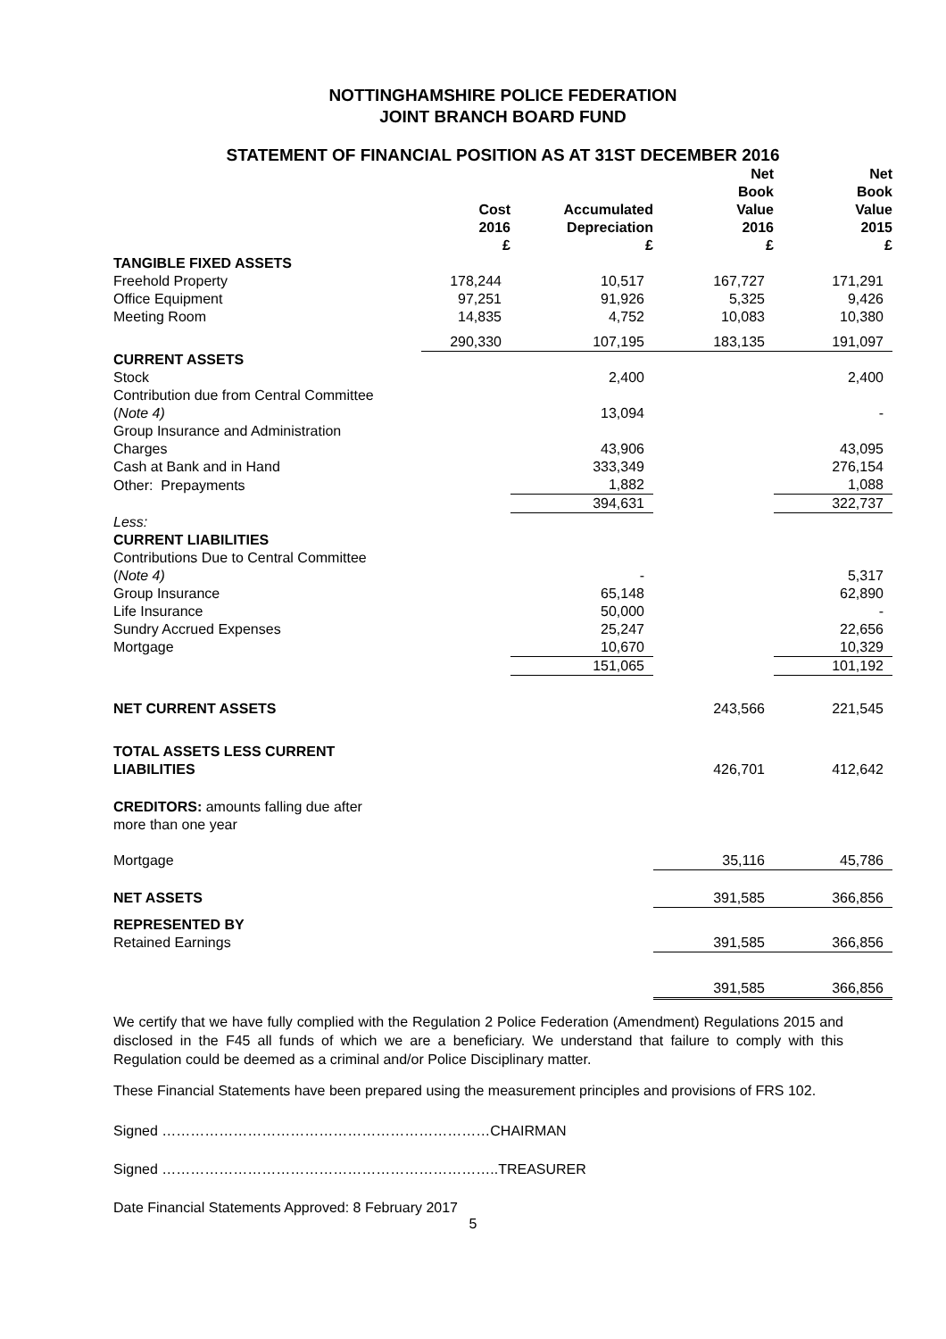NOTTINGHAMSHIRE POLICE FEDERATION
JOINT BRANCH BOARD FUND
STATEMENT OF FINANCIAL POSITION AS AT 31ST DECEMBER 2016
| | Cost 2016 £ | Accumulated Depreciation £ | Net Book Value 2016 £ | Net Book Value 2015 £ |
| --- | --- | --- | --- | --- |
| TANGIBLE FIXED ASSETS | | | | |
| Freehold Property | 178,244 | 10,517 | 167,727 | 171,291 |
| Office Equipment | 97,251 | 91,926 | 5,325 | 9,426 |
| Meeting Room | 14,835 | 4,752 | 10,083 | 10,380 |
| | 290,330 | 107,195 | 183,135 | 191,097 |
| CURRENT ASSETS | | | | |
| Stock | | 2,400 | | 2,400 |
| Contribution due from Central Committee ( Note 4) | | 13,094 | | - |
| Group Insurance and Administration Charges | | 43,906 | | 43,095 |
| Cash at Bank and in Hand | | 333,349 | | 276,154 |
| Other: Prepayments | | 1,882 | | 1,088 |
| | | 394,631 | | 322,737 |
| Less: CURRENT LIABILITIES | | | | |
| Contributions Due to Central Committee ( Note 4) | | - | | 5,317 |
| Group Insurance | | 65,148 | | 62,890 |
| Life Insurance | | 50,000 | | - |
| Sundry Accrued Expenses | | 25,247 | | 22,656 |
| Mortgage | | 10,670 | | 10,329 |
| | | 151,065 | | 101,192 |
| NET CURRENT ASSETS | | | 243,566 | 221,545 |
| TOTAL ASSETS LESS CURRENT LIABILITIES | | | 426,701 | 412,642 |
| CREDITORS: amounts falling due after more than one year | | | | |
| Mortgage | | | 35,116 | 45,786 |
| NET ASSETS | | | 391,585 | 366,856 |
| REPRESENTED BY Retained Earnings | | | 391,585 | 366,856 |
| | | | 391,585 | 366,856 |
We certify that we have fully complied with the Regulation 2 Police Federation (Amendment) Regulations 2015 and disclosed in the F45 all funds of which we are a beneficiary. We understand that failure to comply with this Regulation could be deemed as a criminal and/or Police Disciplinary matter.
These Financial Statements have been prepared using the measurement principles and provisions of FRS 102.
Signed ……………………………………………………………CHAIRMAN
Signed ……………………………………………………………..TREASURER
Date Financial Statements Approved: 8 February 2017
5